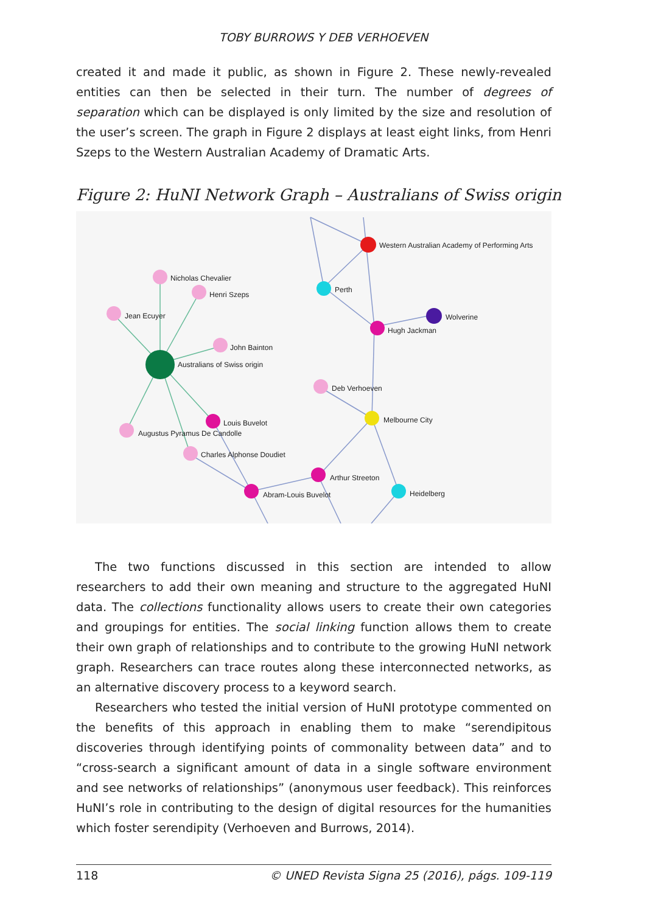TOBY BURROWS Y DEB VERHOEVEN
created it and made it public, as shown in Figure 2. These newly-revealed entities can then be selected in their turn. The number of degrees of separation which can be displayed is only limited by the size and resolution of the user’s screen. The graph in Figure 2 displays at least eight links, from Henri Szeps to the Western Australian Academy of Dramatic Arts.
Figure 2: HuNI Network Graph – Australians of Swiss origin
Western Australian Academy of Performing Arts
Nicholas Chevalier
Henri Szeps
Jean Ecuyer
Perth
Wolverine
Hugh Jackman
John Bainton
Australians of Swiss origin
Deb Verhoeven
Melbourne City
Louis Buvelot
Augustus Pyramus De Candolle
Charles Alphonse Doudiet
Arthur Streeton
Heidelberg
Abram-Louis Buvelot
The two functions discussed in this section are intended to allow researchers to add their own meaning and structure to the aggregated HuNI data. The collections functionality allows users to create their own categories and groupings for entities. The social linking function allows them to create their own graph of relationships and to contribute to the growing HuNI network graph. Researchers can trace routes along these interconnected networks, as an alternative discovery process to a keyword search.
Researchers who tested the initial version of HuNI prototype commented on the benefits of this approach in enabling them to make “serendipitous discoveries through identifying points of commonality between data” and to “cross-search a significant amount of data in a single software environment and see networks of relationships” (anonymous user feedback). This reinforces HuNI’s role in contributing to the design of digital resources for the humanities which foster serendipity (Verhoeven and Burrows, 2014).
118 © UNED Revista Signa 25 (2016), págs. 109-119